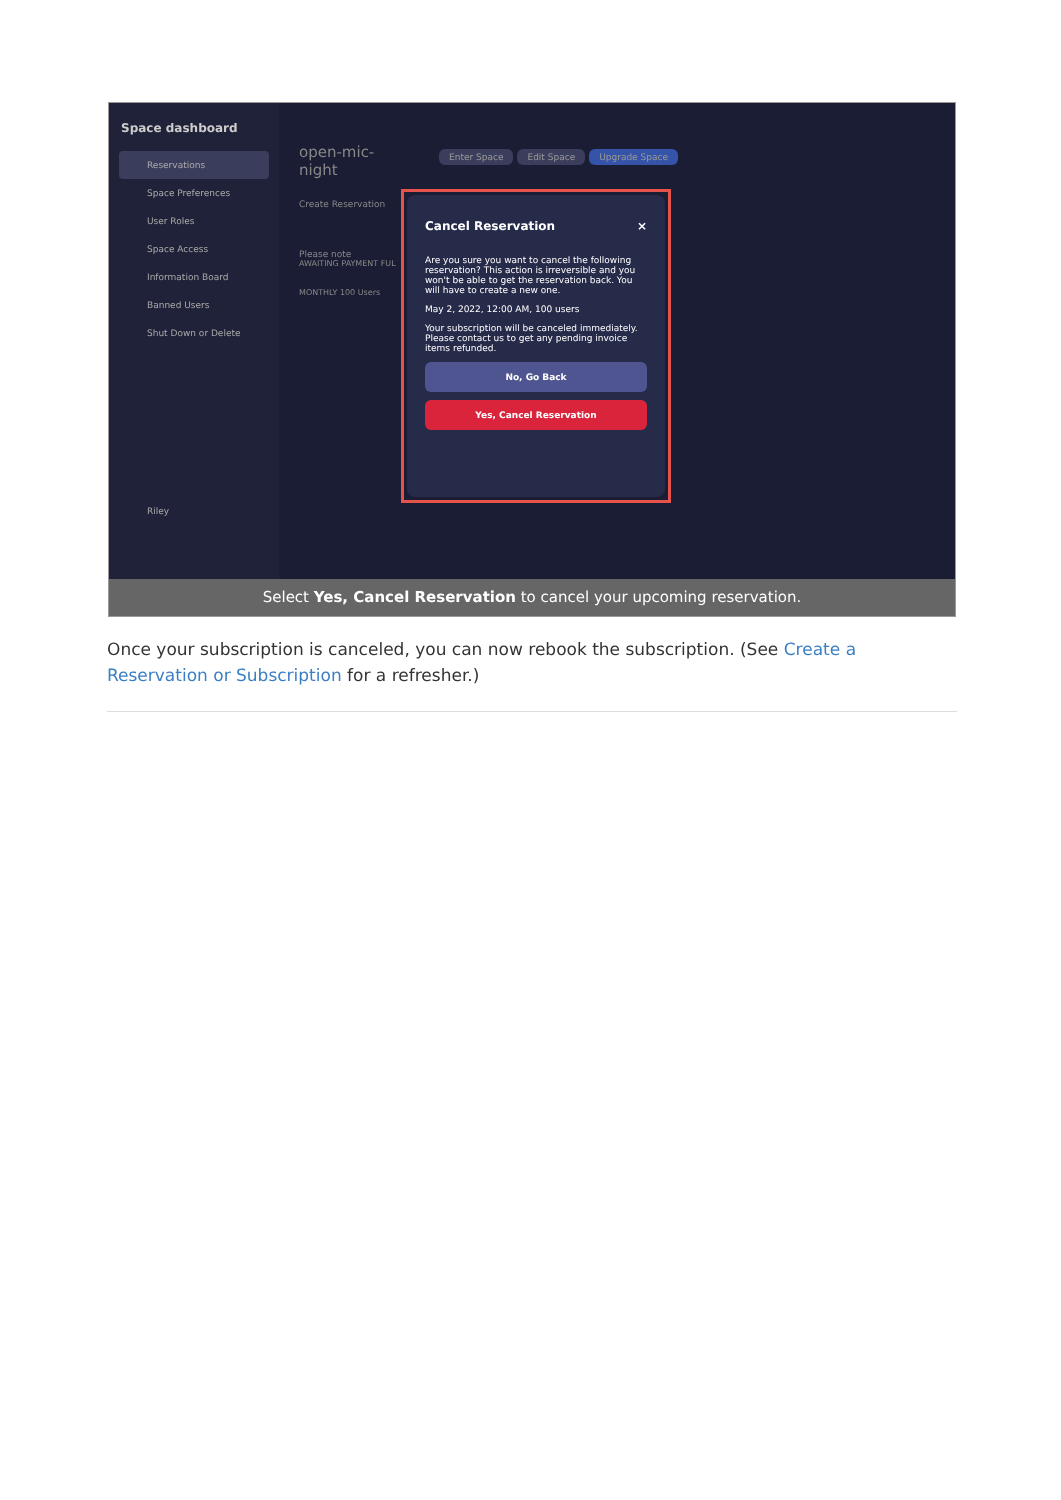Space dashboard
Reservations
Space Preferences
User Roles
Space Access
Information Board
Banned Users
Shut Down or Delete
Riley
open-mic-
night
Create Reservation
Please note
AWAITING PAYMENT FUL
MONTHLY 100 Users
Enter Space Edit Space Upgrade Space
Cancel Reservation ×
Are you sure you want to cancel the following reservation? This action is irreversible and you won't be able to get the reservation back. You will have to create a new one.
May 2, 2022, 12:00 AM, 100 users
Your subscription will be canceled immediately. Please contact us to get any pending invoice items refunded.
No, Go Back
Yes, Cancel Reservation
Select Yes, Cancel Reservation to cancel your upcoming reservation.
Once your subscription is canceled, you can now rebook the subscription. (See Create a Reservation or Subscription for a refresher.)